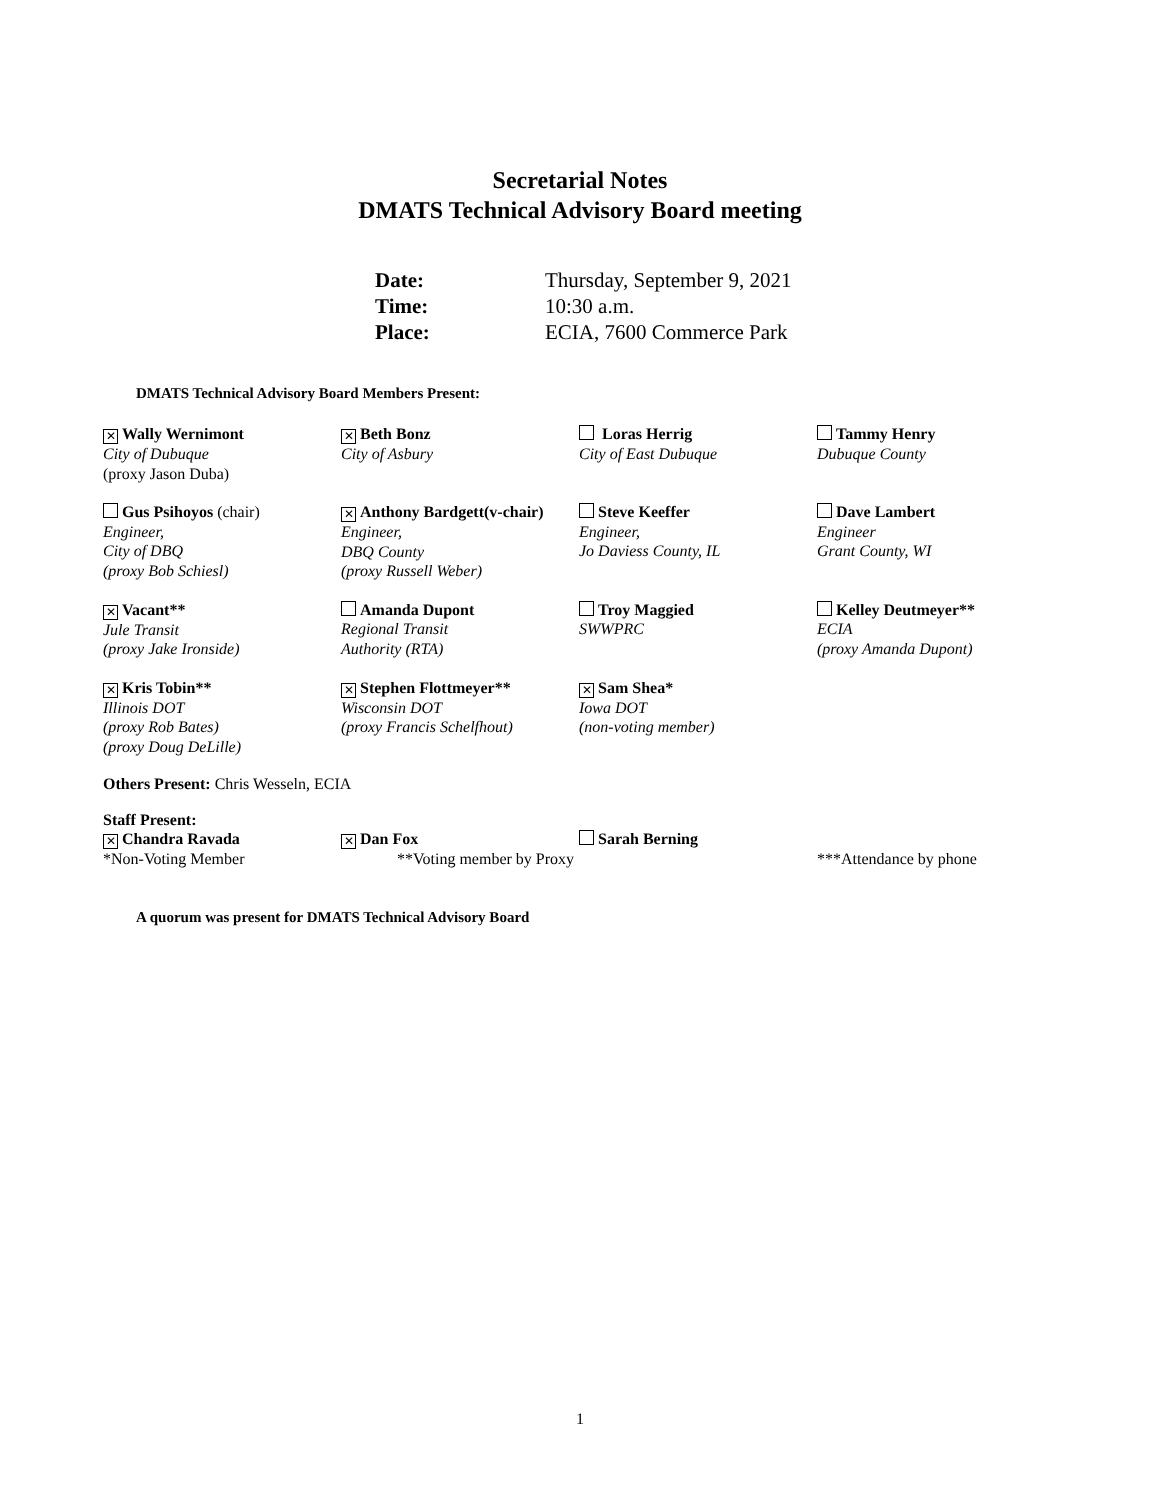Secretarial Notes
DMATS Technical Advisory Board meeting
| Date: | Thursday, September 9, 2021 |
| Time: | 10:30 a.m. |
| Place: | ECIA, 7600 Commerce Park |
DMATS Technical Advisory Board Members Present:
| ✕ Wally Wernimont City of Dubuque (proxy Jason Duba) | ✕ Beth Bonz City of Asbury | Loras Herrig City of East Dubuque | Tammy Henry Dubuque County |
| Gus Psihoyos (chair) Engineer, City of DBQ (proxy Bob Schiesl) | ✕ Anthony Bardgett(v-chair) Engineer, DBQ County (proxy Russell Weber) | Steve Keeffer Engineer, Jo Daviess County, IL | Dave Lambert Engineer Grant County, WI |
| ✕ Vacant** Jule Transit (proxy Jake Ironside) | Amanda Dupont Regional Transit Authority (RTA) | Troy Maggied SWWPRC | Kelley Deutmeyer** ECIA (proxy Amanda Dupont) |
| ✕ Kris Tobin** Illinois DOT (proxy Rob Bates) (proxy Doug DeLille) | ✕ Stephen Flottmeyer** Wisconsin DOT (proxy Francis Schelfhout) | ✕ Sam Shea* Iowa DOT (non-voting member) | |
Others Present: Chris Wesseln, ECIA
Staff Present:
| ✕ Chandra Ravada *Non-Voting Member | ✕ Dan Fox **Voting member by Proxy | Sarah Berning | ***Attendance by phone |
A quorum was present for DMATS Technical Advisory Board
1